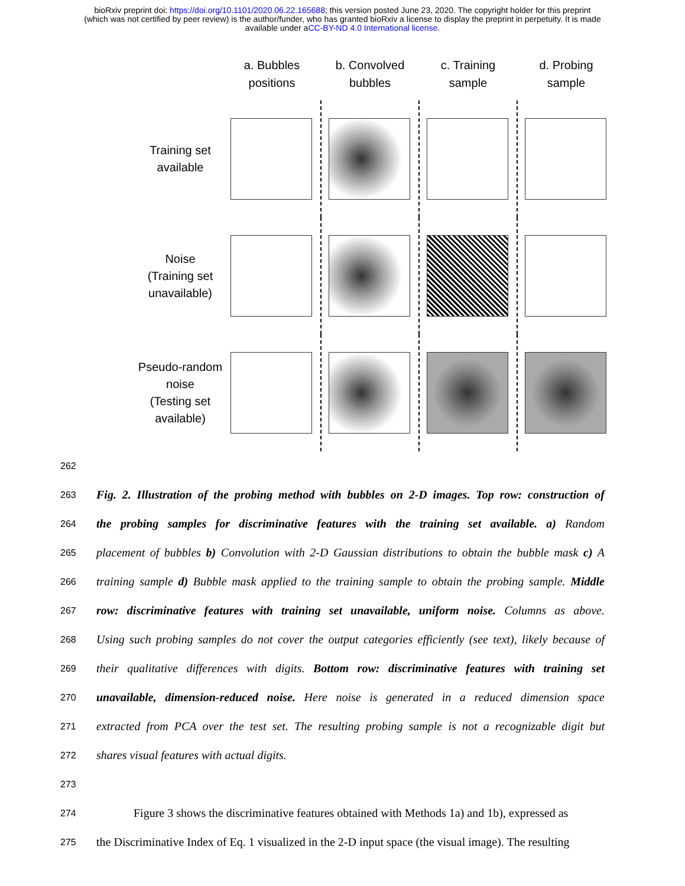bioRxiv preprint doi: https://doi.org/10.1101/2020.06.22.165688; this version posted June 23, 2020. The copyright holder for this preprint
(which was not certified by peer review) is the author/funder, who has granted bioRxiv a license to display the preprint in perpetuity. It is made
available under aCC-BY-ND 4.0 International license.
a. Bubbles
positions
b. Convolved
bubbles
c. Training
sample
d. Probing
sample
Training set
available
Noise
(Training set
unavailable)
Pseudo-random
noise
(Testing set
available)
262
263 Fig. 2. Illustration of the probing method with bubbles on 2-D images. Top row: construction of
264 the probing samples for discriminative features with the training set available. a) Random
265 placement of bubbles b) Convolution with 2-D Gaussian distributions to obtain the bubble mask c) A
266 training sample d) Bubble mask applied to the training sample to obtain the probing sample. Middle
267 row: discriminative features with training set unavailable, uniform noise. Columns as above.
268 Using such probing samples do not cover the output categories efficiently (see text), likely because of
269 their qualitative differences with digits. Bottom row: discriminative features with training set
270 unavailable, dimension-reduced noise. Here noise is generated in a reduced dimension space
271 extracted from PCA over the test set. The resulting probing sample is not a recognizable digit but
272 shares visual features with actual digits.
273
274 Figure 3 shows the discriminative features obtained with Methods 1a) and 1b), expressed as
275 the Discriminative Index of Eq. 1 visualized in the 2-D input space (the visual image). The resulting